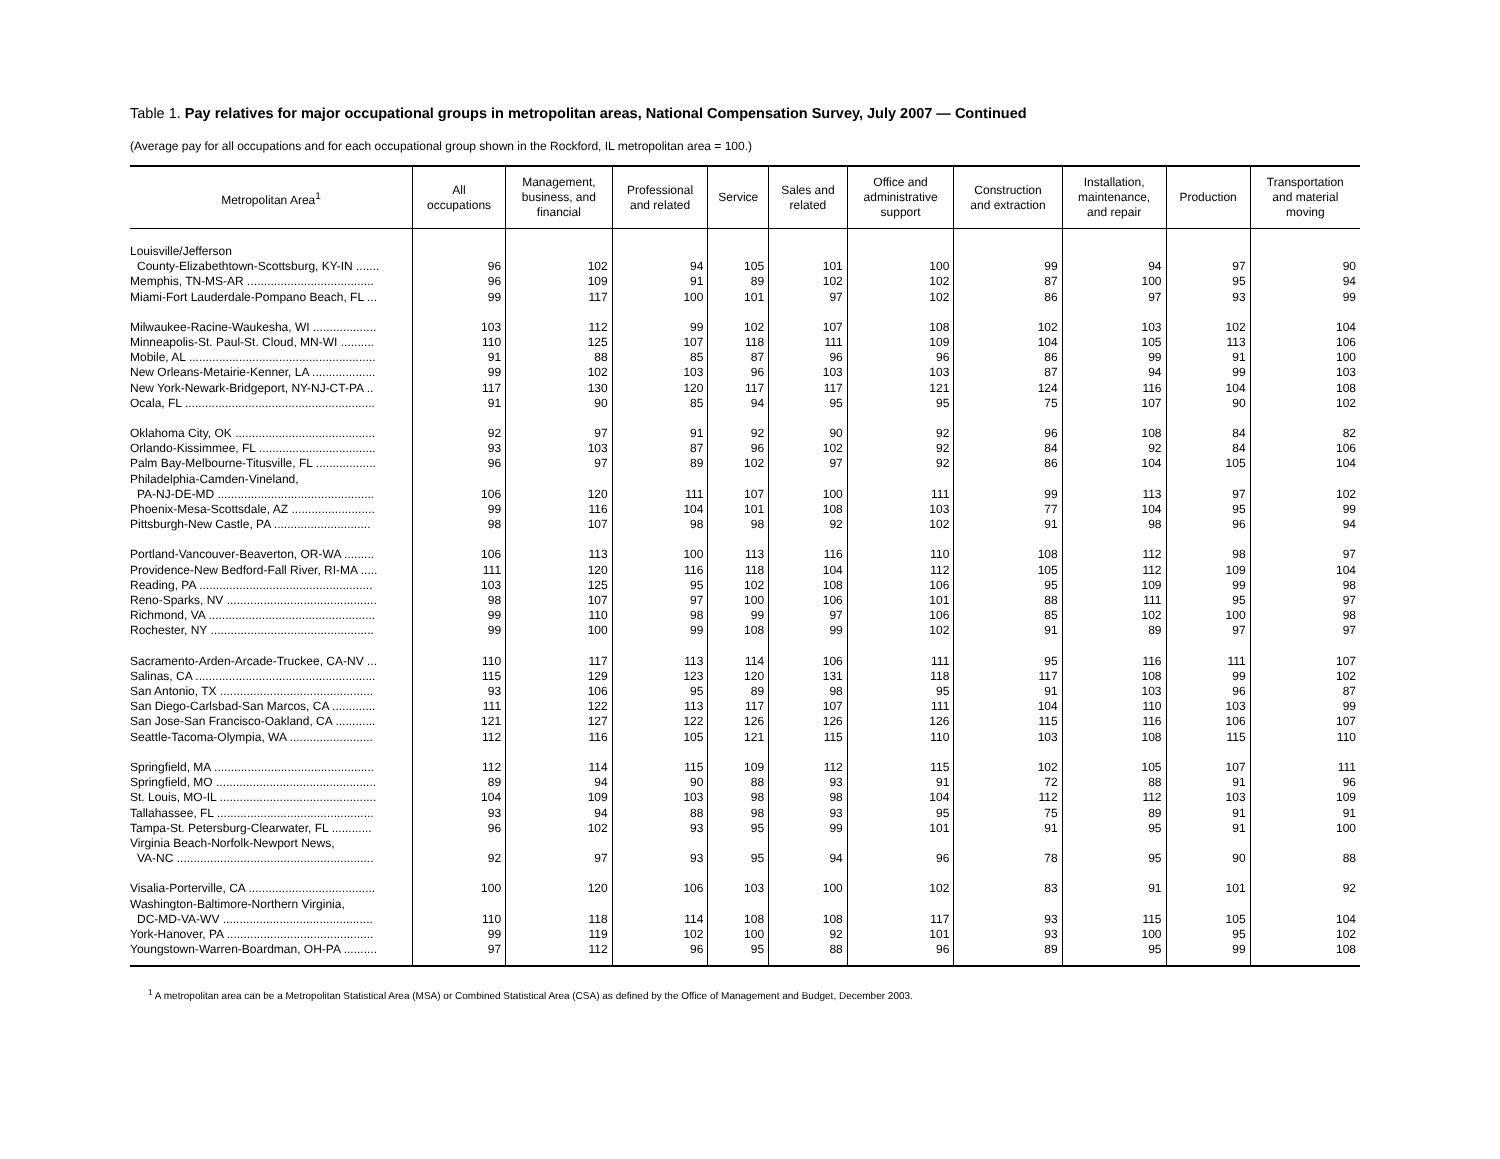Table 1. Pay relatives for major occupational groups in metropolitan areas, National Compensation Survey, July 2007 — Continued
(Average pay for all occupations and for each occupational group shown in the Rockford, IL metropolitan area = 100.)
| Metropolitan Area<sup>1</sup> | All occupations | Management, business, and financial | Professional and related | Service | Sales and related | Office and administrative support | Construction and extraction | Installation, maintenance, and repair | Production | Transportation and material moving |
| --- | --- | --- | --- | --- | --- | --- | --- | --- | --- | --- |
| Louisville/Jefferson County-Elizabethtown-Scottsburg, KY-IN ....... | 96 | 102 | 94 | 105 | 101 | 100 | 99 | 94 | 97 | 90 |
| Memphis, TN-MS-AR ...................................... | 96 | 109 | 91 | 89 | 102 | 102 | 87 | 100 | 95 | 94 |
| Miami-Fort Lauderdale-Pompano Beach, FL ... | 99 | 117 | 100 | 101 | 97 | 102 | 86 | 97 | 93 | 99 |
| Milwaukee-Racine-Waukesha, WI ................... | 103 | 112 | 99 | 102 | 107 | 108 | 102 | 103 | 102 | 104 |
| Minneapolis-St. Paul-St. Cloud, MN-WI .......... | 110 | 125 | 107 | 118 | 111 | 109 | 104 | 105 | 113 | 106 |
| Mobile, AL ........................................................ | 91 | 88 | 85 | 87 | 96 | 96 | 86 | 99 | 91 | 100 |
| New Orleans-Metairie-Kenner, LA ................... | 99 | 102 | 103 | 96 | 103 | 103 | 87 | 94 | 99 | 103 |
| New York-Newark-Bridgeport, NY-NJ-CT-PA .. | 117 | 130 | 120 | 117 | 117 | 121 | 124 | 116 | 104 | 108 |
| Ocala, FL ......................................................... | 91 | 90 | 85 | 94 | 95 | 95 | 75 | 107 | 90 | 102 |
| Oklahoma City, OK .......................................... | 92 | 97 | 91 | 92 | 90 | 92 | 96 | 108 | 84 | 82 |
| Orlando-Kissimmee, FL ................................... | 93 | 103 | 87 | 96 | 102 | 92 | 84 | 92 | 84 | 106 |
| Palm Bay-Melbourne-Titusville, FL .................. | 96 | 97 | 89 | 102 | 97 | 92 | 86 | 104 | 105 | 104 |
| Philadelphia-Camden-Vineland, PA-NJ-DE-MD ............................................... | 106 | 120 | 111 | 107 | 100 | 111 | 99 | 113 | 97 | 102 |
| Phoenix-Mesa-Scottsdale, AZ ......................... | 99 | 116 | 104 | 101 | 108 | 103 | 77 | 104 | 95 | 99 |
| Pittsburgh-New Castle, PA ............................. | 98 | 107 | 98 | 98 | 92 | 102 | 91 | 98 | 96 | 94 |
| Portland-Vancouver-Beaverton, OR-WA ......... | 106 | 113 | 100 | 113 | 116 | 110 | 108 | 112 | 98 | 97 |
| Providence-New Bedford-Fall River, RI-MA ..... | 111 | 120 | 116 | 118 | 104 | 112 | 105 | 112 | 109 | 104 |
| Reading, PA .................................................... | 103 | 125 | 95 | 102 | 108 | 106 | 95 | 109 | 99 | 98 |
| Reno-Sparks, NV ............................................. | 98 | 107 | 97 | 100 | 106 | 101 | 88 | 111 | 95 | 97 |
| Richmond, VA .................................................. | 99 | 110 | 98 | 99 | 97 | 106 | 85 | 102 | 100 | 98 |
| Rochester, NY ................................................. | 99 | 100 | 99 | 108 | 99 | 102 | 91 | 89 | 97 | 97 |
| Sacramento-Arden-Arcade-Truckee, CA-NV ... | 110 | 117 | 113 | 114 | 106 | 111 | 95 | 116 | 111 | 107 |
| Salinas, CA ...................................................... | 115 | 129 | 123 | 120 | 131 | 118 | 117 | 108 | 99 | 102 |
| San Antonio, TX .............................................. | 93 | 106 | 95 | 89 | 98 | 95 | 91 | 103 | 96 | 87 |
| San Diego-Carlsbad-San Marcos, CA ............. | 111 | 122 | 113 | 117 | 107 | 111 | 104 | 110 | 103 | 99 |
| San Jose-San Francisco-Oakland, CA ............ | 121 | 127 | 122 | 126 | 126 | 126 | 115 | 116 | 106 | 107 |
| Seattle-Tacoma-Olympia, WA ......................... | 112 | 116 | 105 | 121 | 115 | 110 | 103 | 108 | 115 | 110 |
| Springfield, MA ................................................ | 112 | 114 | 115 | 109 | 112 | 115 | 102 | 105 | 107 | 111 |
| Springfield, MO ................................................ | 89 | 94 | 90 | 88 | 93 | 91 | 72 | 88 | 91 | 96 |
| St. Louis, MO-IL ............................................... | 104 | 109 | 103 | 98 | 98 | 104 | 112 | 112 | 103 | 109 |
| Tallahassee, FL ............................................... | 93 | 94 | 88 | 98 | 93 | 95 | 75 | 89 | 91 | 91 |
| Tampa-St. Petersburg-Clearwater, FL ............ | 96 | 102 | 93 | 95 | 99 | 101 | 91 | 95 | 91 | 100 |
| Virginia Beach-Norfolk-Newport News, VA-NC ........................................................... | 92 | 97 | 93 | 95 | 94 | 96 | 78 | 95 | 90 | 88 |
| Visalia-Porterville, CA ...................................... | 100 | 120 | 106 | 103 | 100 | 102 | 83 | 91 | 101 | 92 |
| Washington-Baltimore-Northern Virginia, DC-MD-VA-WV ............................................. | 110 | 118 | 114 | 108 | 108 | 117 | 93 | 115 | 105 | 104 |
| York-Hanover, PA ............................................ | 99 | 119 | 102 | 100 | 92 | 101 | 93 | 100 | 95 | 102 |
| Youngstown-Warren-Boardman, OH-PA .......... | 97 | 112 | 96 | 95 | 88 | 96 | 89 | 95 | 99 | 108 |
<sup>1</sup> A metropolitan area can be a Metropolitan Statistical Area (MSA) or Combined Statistical Area (CSA) as defined by the Office of Management and Budget, December 2003.